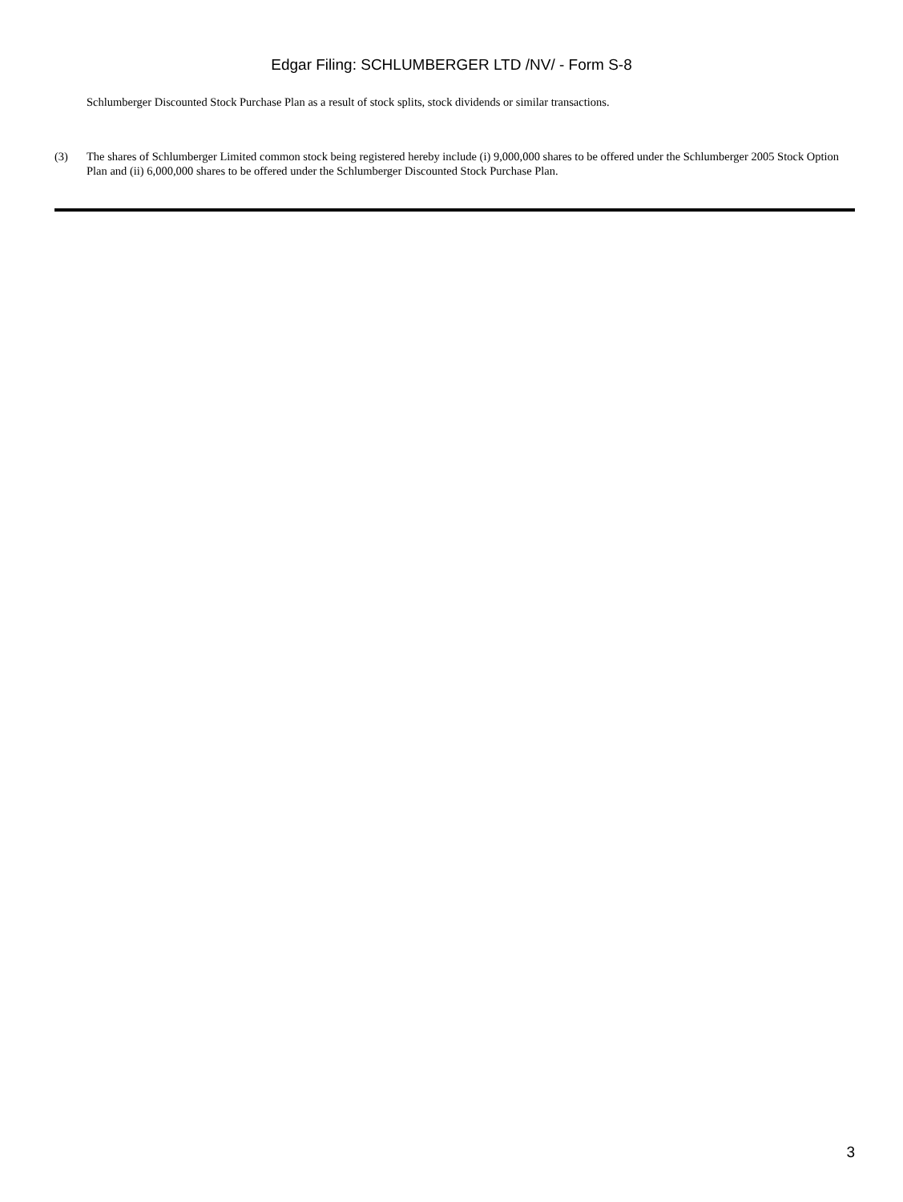Edgar Filing: SCHLUMBERGER LTD /NV/ - Form S-8
Schlumberger Discounted Stock Purchase Plan as a result of stock splits, stock dividends or similar transactions.
(3) The shares of Schlumberger Limited common stock being registered hereby include (i) 9,000,000 shares to be offered under the Schlumberger 2005 Stock Option Plan and (ii) 6,000,000 shares to be offered under the Schlumberger Discounted Stock Purchase Plan.
3